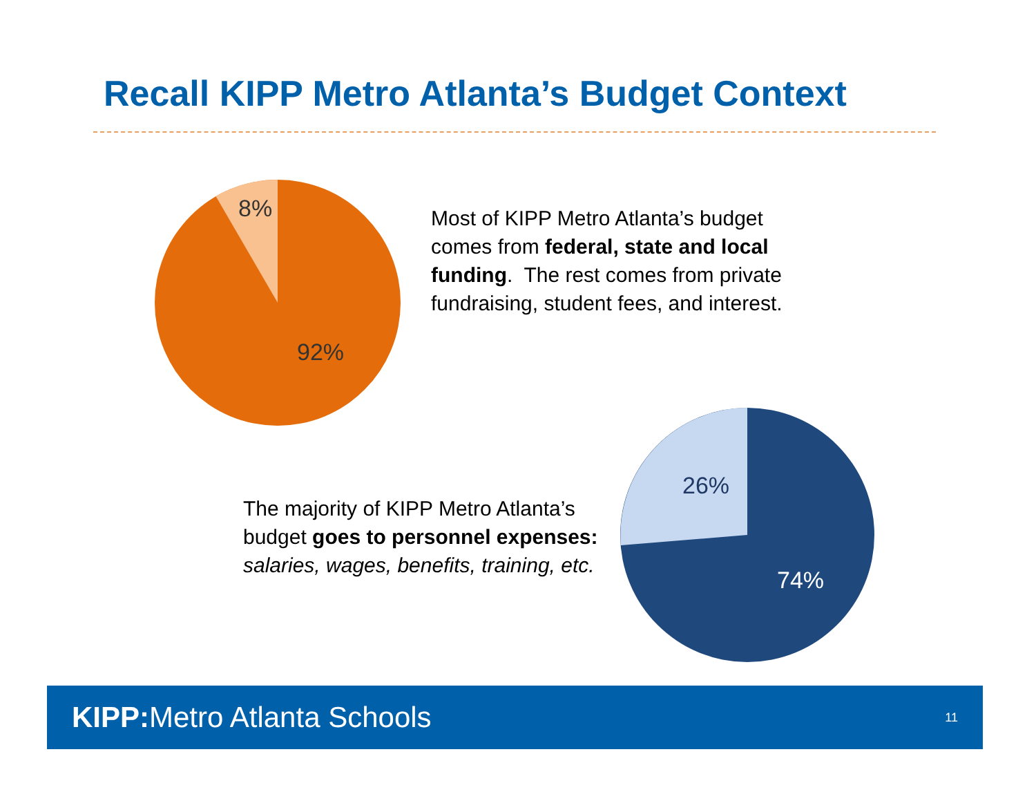Recall KIPP Metro Atlanta’s Budget Context
8%
92%
Most of KIPP Metro Atlanta’s budget comes from federal, state and local funding. The rest comes from private fundraising, student fees, and interest.
26%
74%
The majority of KIPP Metro Atlanta’s budget goes to personnel expenses: salaries, wages, benefits, training, etc.
KIPP: Metro Atlanta Schools 11